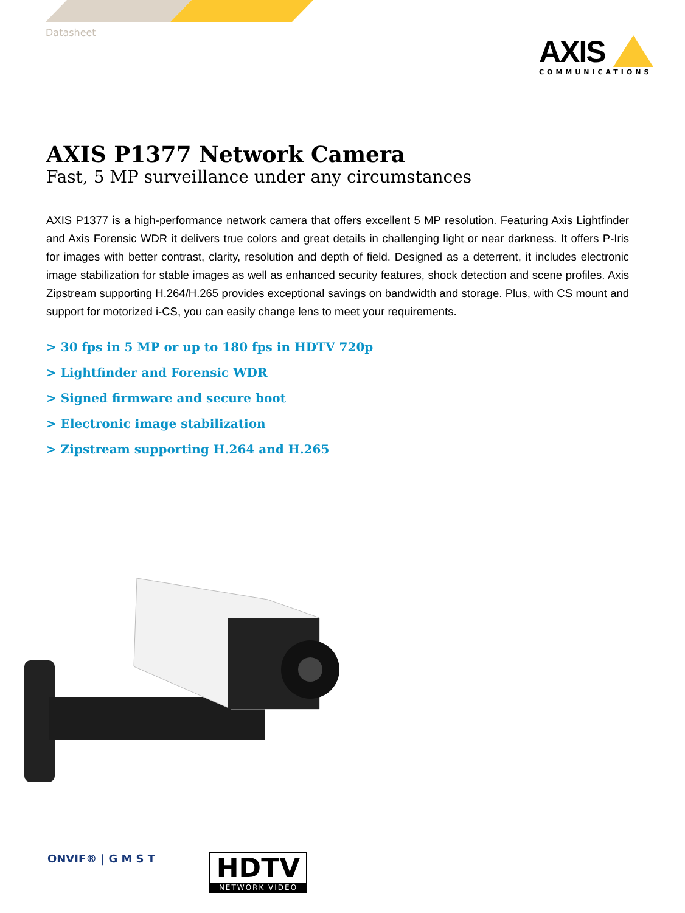Datasheet
AXIS
COMMUNICATIONS
AXIS P1377 Network Camera
Fast, 5 MP surveillance under any circumstances
AXIS P1377 is a high-performance network camera that offers excellent 5 MP resolution. Featuring Axis Lightfinder and Axis Forensic WDR it delivers true colors and great details in challenging light or near darkness. It offers P-Iris for images with better contrast, clarity, resolution and depth of field. Designed as a deterrent, it includes electronic image stabilization for stable images as well as enhanced security features, shock detection and scene profiles. Axis Zipstream supporting H.264/H.265 provides exceptional savings on bandwidth and storage. Plus, with CS mount and support for motorized i-CS, you can easily change lens to meet your requirements.
> 30 fps in 5 MP or up to 180 fps in HDTV 720p
> Lightfinder and Forensic WDR
> Signed firmware and secure boot
> Electronic image stabilization
> Zipstream supporting H.264 and H.265
ONVIF® | G M S T
HDTV
NETWORK VIDEO